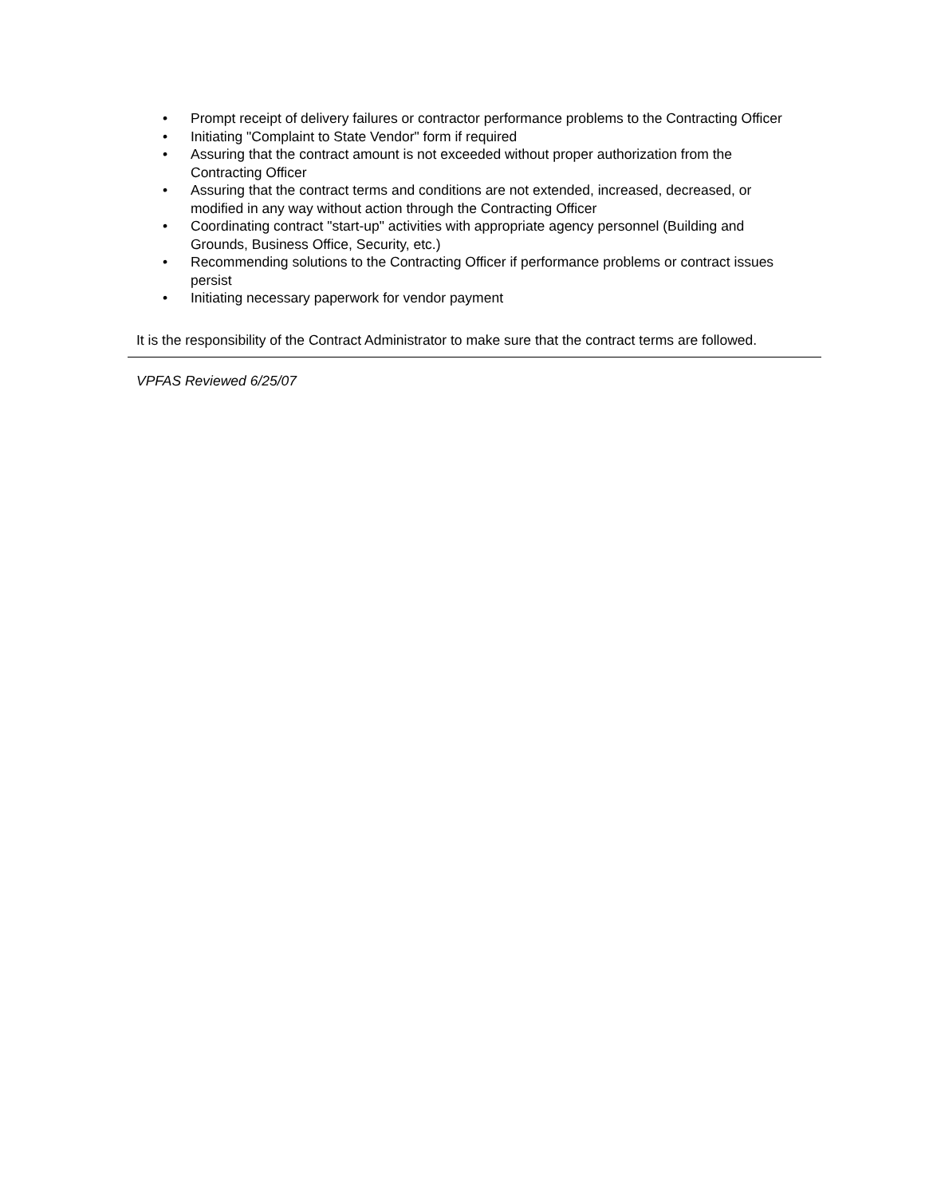• Prompt receipt of delivery failures or contractor performance problems to the Contracting Officer
• Initiating "Complaint to State Vendor" form if required
• Assuring that the contract amount is not exceeded without proper authorization from the Contracting Officer
• Assuring that the contract terms and conditions are not extended, increased, decreased, or modified in any way without action through the Contracting Officer
• Coordinating contract "start-up" activities with appropriate agency personnel (Building and Grounds, Business Office, Security, etc.)
• Recommending solutions to the Contracting Officer if performance problems or contract issues persist
• Initiating necessary paperwork for vendor payment
It is the responsibility of the Contract Administrator to make sure that the contract terms are followed.
VPFAS Reviewed 6/25/07